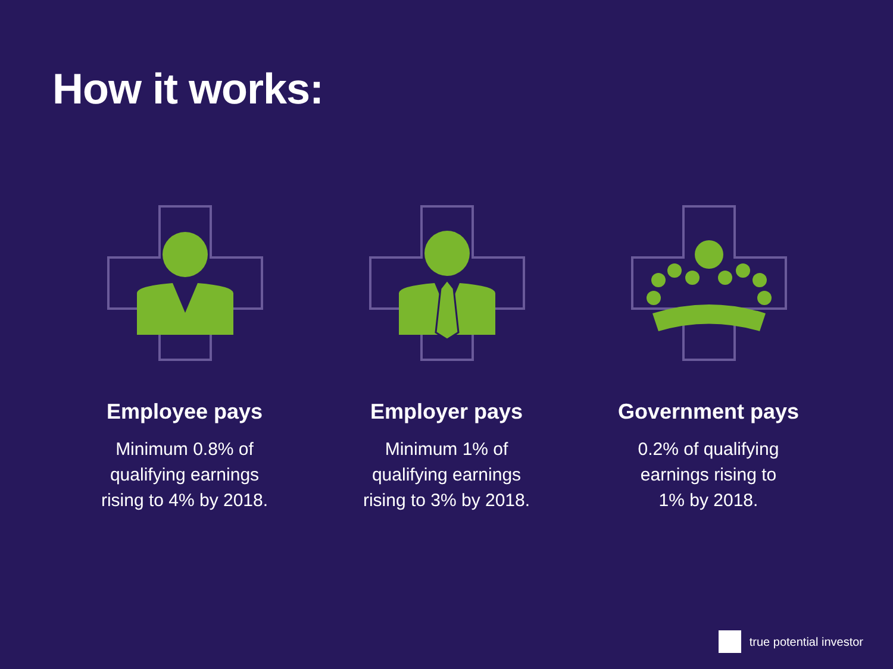How it works:
Employee pays
Minimum 0.8% of
qualifying earnings
rising to 4% by 2018.
Employer pays
Minimum 1% of
qualifying earnings
rising to 3% by 2018.
Government pays
0.2% of qualifying
earnings rising to
1% by 2018.
true potential investor